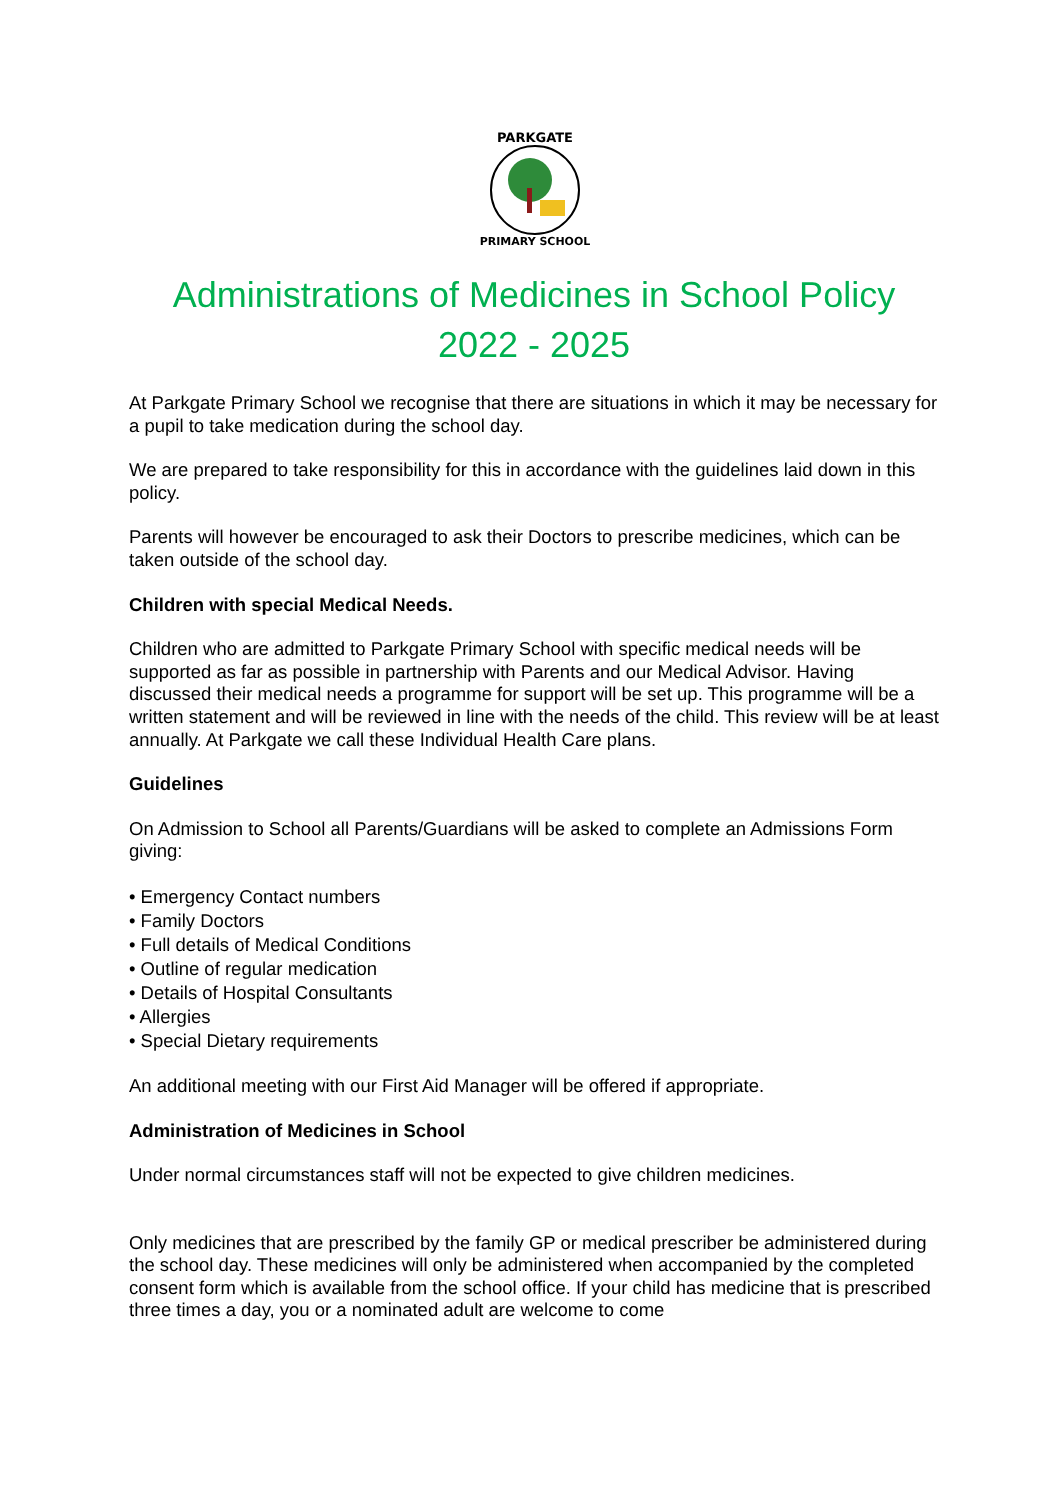PARKGATE
PRIMARY SCHOOL
Administrations of Medicines in School Policy
2022 - 2025
At Parkgate Primary School we recognise that there are situations in which it may be necessary for a pupil to take medication during the school day.
We are prepared to take responsibility for this in accordance with the guidelines laid down in this policy.
Parents will however be encouraged to ask their Doctors to prescribe medicines, which can be taken outside of the school day.
Children with special Medical Needs.
Children who are admitted to Parkgate Primary School with specific medical needs will be supported as far as possible in partnership with Parents and our Medical Advisor. Having discussed their medical needs a programme for support will be set up. This programme will be a written statement and will be reviewed in line with the needs of the child. This review will be at least annually. At Parkgate we call these Individual Health Care plans.
Guidelines
On Admission to School all Parents/Guardians will be asked to complete an Admissions Form giving:
• Emergency Contact numbers
• Family Doctors
• Full details of Medical Conditions
• Outline of regular medication
• Details of Hospital Consultants
• Allergies
• Special Dietary requirements
An additional meeting with our First Aid Manager will be offered if appropriate.
Administration of Medicines in School
Under normal circumstances staff will not be expected to give children medicines.
Only medicines that are prescribed by the family GP or medical prescriber be administered during the school day. These medicines will only be administered when accompanied by the completed consent form which is available from the school office. If your child has medicine that is prescribed three times a day, you or a nominated adult are welcome to come